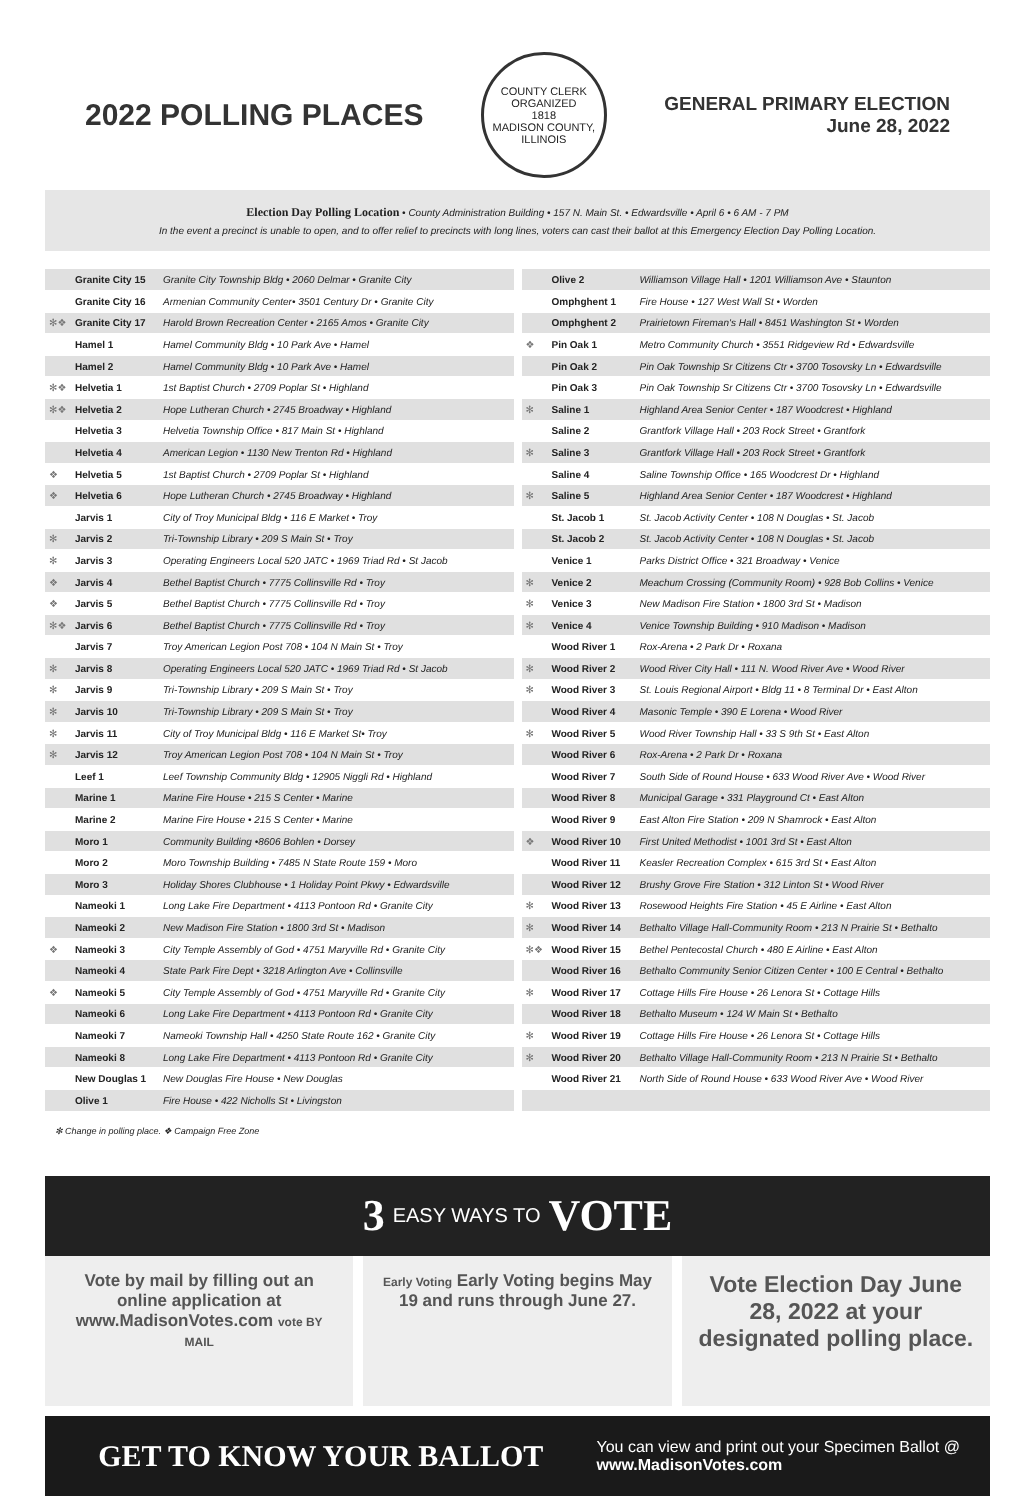2022 POLLING PLACES
COUNTY CLERK
ORGANIZED
1818
MADISON COUNTY, ILLINOIS
GENERAL PRIMARY ELECTION
June 28, 2022
Election Day Polling Location • County Administration Building • 157 N. Main St. • Edwardsville • April 6 • 6 AM - 7 PM
In the event a precinct is unable to open, and to offer relief to precincts with long lines, voters can cast their ballot at this Emergency Election Day Polling Location.
| | Granite City 15 | Granite City Township Bldg • 2060 Delmar • Granite City |
| | Granite City 16 | Armenian Community Center• 3501 Century Dr • Granite City |
| ✻❖ | Granite City 17 | Harold Brown Recreation Center • 2165 Amos • Granite City |
| | Hamel 1 | Hamel Community Bldg • 10 Park Ave • Hamel |
| | Hamel 2 | Hamel Community Bldg • 10 Park Ave • Hamel |
| ✻❖ | Helvetia 1 | 1st Baptist Church • 2709 Poplar St • Highland |
| ✻❖ | Helvetia 2 | Hope Lutheran Church • 2745 Broadway • Highland |
| | Helvetia 3 | Helvetia Township Office • 817 Main St • Highland |
| | Helvetia 4 | American Legion • 1130 New Trenton Rd • Highland |
| ❖ | Helvetia 5 | 1st Baptist Church • 2709 Poplar St • Highland |
| ❖ | Helvetia 6 | Hope Lutheran Church • 2745 Broadway • Highland |
| | Jarvis 1 | City of Troy Municipal Bldg • 116 E Market • Troy |
| ✻ | Jarvis 2 | Tri-Township Library • 209 S Main St • Troy |
| ✻ | Jarvis 3 | Operating Engineers Local 520 JATC • 1969 Triad Rd • St Jacob |
| ❖ | Jarvis 4 | Bethel Baptist Church • 7775 Collinsville Rd • Troy |
| ❖ | Jarvis 5 | Bethel Baptist Church • 7775 Collinsville Rd • Troy |
| ✻❖ | Jarvis 6 | Bethel Baptist Church • 7775 Collinsville Rd • Troy |
| | Jarvis 7 | Troy American Legion Post 708 • 104 N Main St • Troy |
| ✻ | Jarvis 8 | Operating Engineers Local 520 JATC • 1969 Triad Rd • St Jacob |
| ✻ | Jarvis 9 | Tri-Township Library • 209 S Main St • Troy |
| ✻ | Jarvis 10 | Tri-Township Library • 209 S Main St • Troy |
| ✻ | Jarvis 11 | City of Troy Municipal Bldg • 116 E Market St• Troy |
| ✻ | Jarvis 12 | Troy American Legion Post 708 • 104 N Main St • Troy |
| | Leef 1 | Leef Township Community Bldg • 12905 Niggli Rd • Highland |
| | Marine 1 | Marine Fire House • 215 S Center • Marine |
| | Marine 2 | Marine Fire House • 215 S Center • Marine |
| | Moro 1 | Community Building •8606 Bohlen • Dorsey |
| | Moro 2 | Moro Township Building • 7485 N State Route 159 • Moro |
| | Moro 3 | Holiday Shores Clubhouse • 1 Holiday Point Pkwy • Edwardsville |
| | Nameoki 1 | Long Lake Fire Department • 4113 Pontoon Rd • Granite City |
| | Nameoki 2 | New Madison Fire Station • 1800 3rd St • Madison |
| ❖ | Nameoki 3 | City Temple Assembly of God • 4751 Maryville Rd • Granite City |
| | Nameoki 4 | State Park Fire Dept • 3218 Arlington Ave • Collinsville |
| ❖ | Nameoki 5 | City Temple Assembly of God • 4751 Maryville Rd • Granite City |
| | Nameoki 6 | Long Lake Fire Department • 4113 Pontoon Rd • Granite City |
| | Nameoki 7 | Nameoki Township Hall • 4250 State Route 162 • Granite City |
| | Nameoki 8 | Long Lake Fire Department • 4113 Pontoon Rd • Granite City |
| | New Douglas 1 | New Douglas Fire House • New Douglas |
| | Olive 1 | Fire House • 422 Nicholls St • Livingston |
| | Olive 2 | Williamson Village Hall • 1201 Williamson Ave • Staunton |
| | Omphghent 1 | Fire House • 127 West Wall St • Worden |
| | Omphghent 2 | Prairietown Fireman's Hall • 8451 Washington St • Worden |
| ❖ | Pin Oak 1 | Metro Community Church • 3551 Ridgeview Rd • Edwardsville |
| | Pin Oak 2 | Pin Oak Township Sr Citizens Ctr • 3700 Tosovsky Ln • Edwardsville |
| | Pin Oak 3 | Pin Oak Township Sr Citizens Ctr • 3700 Tosovsky Ln • Edwardsville |
| ✻ | Saline 1 | Highland Area Senior Center • 187 Woodcrest • Highland |
| | Saline 2 | Grantfork Village Hall • 203 Rock Street • Grantfork |
| ✻ | Saline 3 | Grantfork Village Hall • 203 Rock Street • Grantfork |
| | Saline 4 | Saline Township Office • 165 Woodcrest Dr • Highland |
| ✻ | Saline 5 | Highland Area Senior Center • 187 Woodcrest • Highland |
| | St. Jacob 1 | St. Jacob Activity Center • 108 N Douglas • St. Jacob |
| | St. Jacob 2 | St. Jacob Activity Center • 108 N Douglas • St. Jacob |
| | Venice 1 | Parks District Office • 321 Broadway • Venice |
| ✻ | Venice 2 | Meachum Crossing (Community Room) • 928 Bob Collins • Venice |
| ✻ | Venice 3 | New Madison Fire Station • 1800 3rd St • Madison |
| ✻ | Venice 4 | Venice Township Building • 910 Madison • Madison |
| | Wood River 1 | Rox-Arena • 2 Park Dr • Roxana |
| ✻ | Wood River 2 | Wood River City Hall • 111 N. Wood River Ave • Wood River |
| ✻ | Wood River 3 | St. Louis Regional Airport • Bldg 11 • 8 Terminal Dr • East Alton |
| | Wood River 4 | Masonic Temple • 390 E Lorena • Wood River |
| ✻ | Wood River 5 | Wood River Township Hall • 33 S 9th St • East Alton |
| | Wood River 6 | Rox-Arena • 2 Park Dr • Roxana |
| | Wood River 7 | South Side of Round House • 633 Wood River Ave • Wood River |
| | Wood River 8 | Municipal Garage • 331 Playground Ct • East Alton |
| | Wood River 9 | East Alton Fire Station • 209 N Shamrock • East Alton |
| ❖ | Wood River 10 | First United Methodist • 1001 3rd St • East Alton |
| | Wood River 11 | Keasler Recreation Complex • 615 3rd St • East Alton |
| | Wood River 12 | Brushy Grove Fire Station • 312 Linton St • Wood River |
| ✻ | Wood River 13 | Rosewood Heights Fire Station • 45 E Airline • East Alton |
| ✻ | Wood River 14 | Bethalto Village Hall-Community Room • 213 N Prairie St • Bethalto |
| ✻❖ | Wood River 15 | Bethel Pentecostal Church • 480 E Airline • East Alton |
| | Wood River 16 | Bethalto Community Senior Citizen Center • 100 E Central • Bethalto |
| ✻ | Wood River 17 | Cottage Hills Fire House • 26 Lenora St • Cottage Hills |
| | Wood River 18 | Bethalto Museum • 124 W Main St • Bethalto |
| ✻ | Wood River 19 | Cottage Hills Fire House • 26 Lenora St • Cottage Hills |
| ✻ | Wood River 20 | Bethalto Village Hall-Community Room • 213 N Prairie St • Bethalto |
| | Wood River 21 | North Side of Round House • 633 Wood River Ave • Wood River |
✻ Change in polling place. ❖ Campaign Free Zone
3 EASY WAYS TO VOTE
Vote by mail by filling out an online application at www.MadisonVotes.com vote BY MAIL
Early Voting Early Voting begins May 19 and runs through June 27.
Vote Election Day June 28, 2022 at your designated polling place.
GET TO KNOW YOUR BALLOT
You can view and print out your Specimen Ballot @ www.MadisonVotes.com